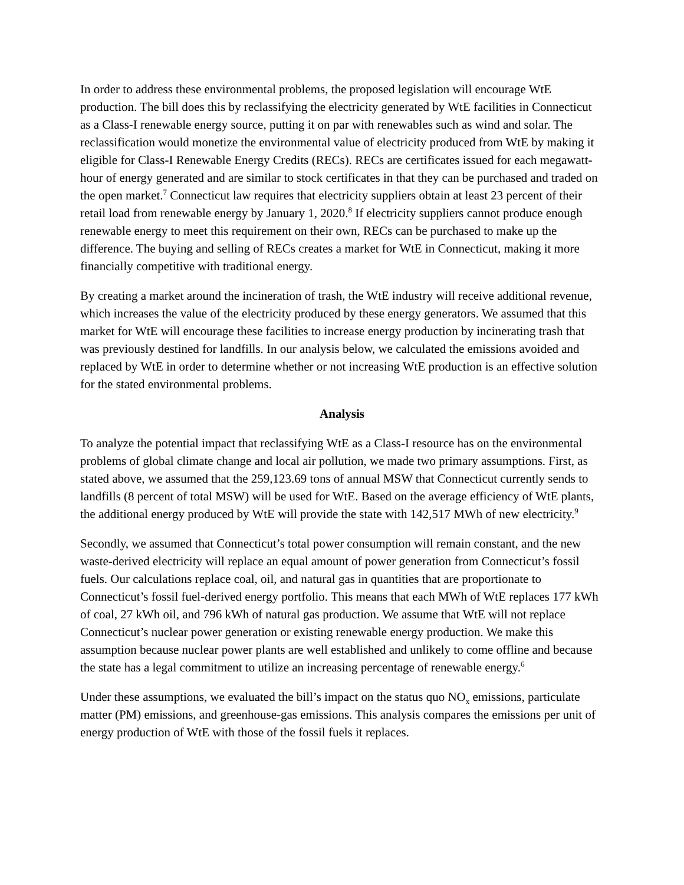In order to address these environmental problems, the proposed legislation will encourage WtE production. The bill does this by reclassifying the electricity generated by WtE facilities in Connecticut as a Class-I renewable energy source, putting it on par with renewables such as wind and solar. The reclassification would monetize the environmental value of electricity produced from WtE by making it eligible for Class-I Renewable Energy Credits (RECs). RECs are certificates issued for each megawatt-hour of energy generated and are similar to stock certificates in that they can be purchased and traded on the open market.<sup>7</sup> Connecticut law requires that electricity suppliers obtain at least 23 percent of their retail load from renewable energy by January 1, 2020.<sup>8</sup> If electricity suppliers cannot produce enough renewable energy to meet this requirement on their own, RECs can be purchased to make up the difference. The buying and selling of RECs creates a market for WtE in Connecticut, making it more financially competitive with traditional energy.
By creating a market around the incineration of trash, the WtE industry will receive additional revenue, which increases the value of the electricity produced by these energy generators. We assumed that this market for WtE will encourage these facilities to increase energy production by incinerating trash that was previously destined for landfills. In our analysis below, we calculated the emissions avoided and replaced by WtE in order to determine whether or not increasing WtE production is an effective solution for the stated environmental problems.
Analysis
To analyze the potential impact that reclassifying WtE as a Class-I resource has on the environmental problems of global climate change and local air pollution, we made two primary assumptions. First, as stated above, we assumed that the 259,123.69 tons of annual MSW that Connecticut currently sends to landfills (8 percent of total MSW) will be used for WtE. Based on the average efficiency of WtE plants, the additional energy produced by WtE will provide the state with 142,517 MWh of new electricity.<sup>9</sup>
Secondly, we assumed that Connecticut’s total power consumption will remain constant, and the new waste-derived electricity will replace an equal amount of power generation from Connecticut’s fossil fuels. Our calculations replace coal, oil, and natural gas in quantities that are proportionate to Connecticut’s fossil fuel-derived energy portfolio. This means that each MWh of WtE replaces 177 kWh of coal, 27 kWh oil, and 796 kWh of natural gas production. We assume that WtE will not replace Connecticut’s nuclear power generation or existing renewable energy production. We make this assumption because nuclear power plants are well established and unlikely to come offline and because the state has a legal commitment to utilize an increasing percentage of renewable energy.<sup>6</sup>
Under these assumptions, we evaluated the bill’s impact on the status quo NO<sub>x</sub> emissions, particulate matter (PM) emissions, and greenhouse-gas emissions. This analysis compares the emissions per unit of energy production of WtE with those of the fossil fuels it replaces.